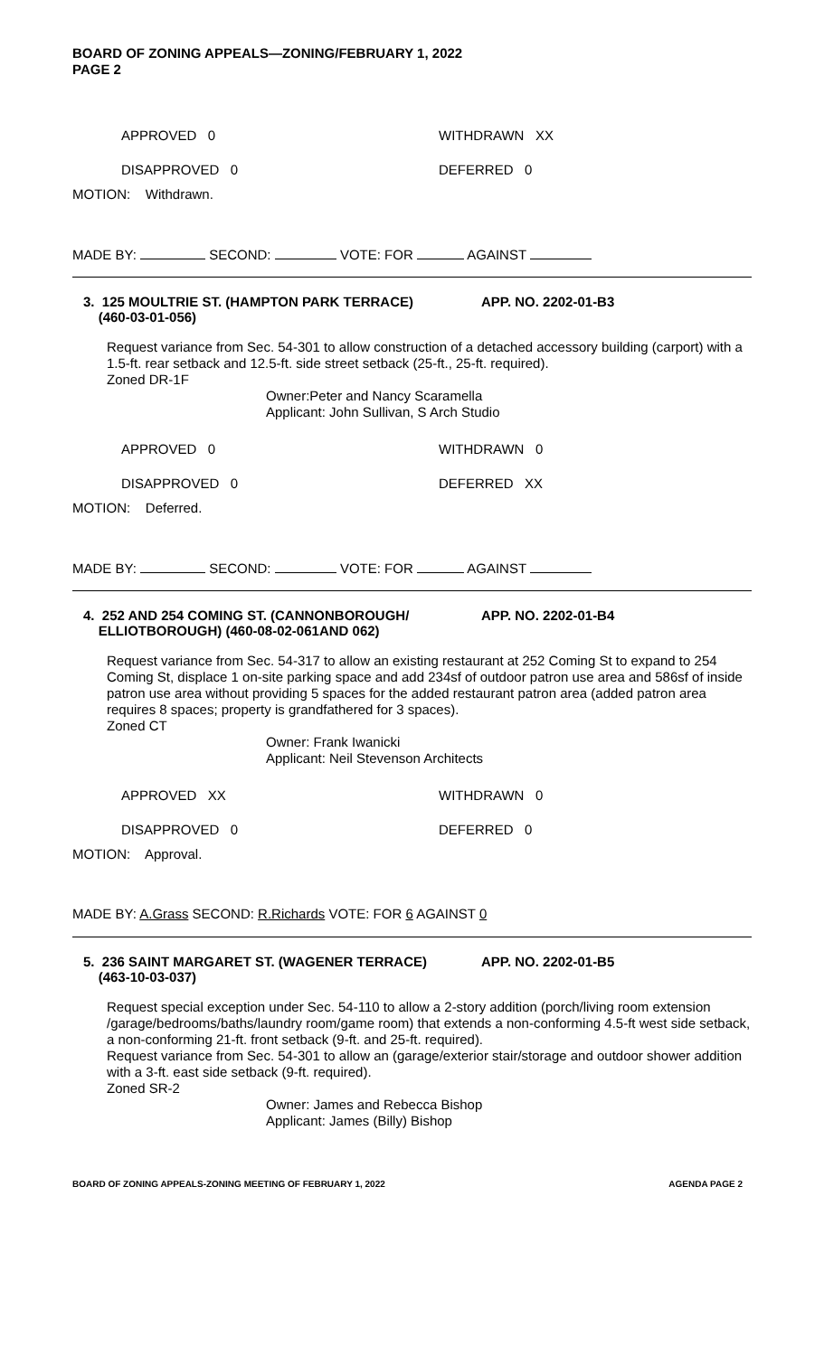BOARD OF ZONING APPEALS—ZONING/FEBRUARY 1, 2022
PAGE 2
APPROVED 0 WITHDRAWN XX
DISAPPROVED 0 DEFERRED 0
MOTION: Withdrawn.
MADE BY: SECOND: VOTE: FOR AGAINST
3. 125 MOULTRIE ST. (HAMPTON PARK TERRACE)
(460-03-01-056) APP. NO. 2202-01-B3
Request variance from Sec. 54-301 to allow construction of a detached accessory building (carport) with a 1.5-ft. rear setback and 12.5-ft. side street setback (25-ft., 25-ft. required).
Zoned DR-1F
Owner:Peter and Nancy Scaramella
Applicant: John Sullivan, S Arch Studio
APPROVED 0 WITHDRAWN 0
DISAPPROVED 0 DEFERRED XX
MOTION: Deferred.
MADE BY: SECOND: VOTE: FOR AGAINST
4. 252 AND 254 COMING ST. (CANNONBOROUGH/
ELLIOTBOROUGH) (460-08-02-061AND 062) APP. NO. 2202-01-B4
Request variance from Sec. 54-317 to allow an existing restaurant at 252 Coming St to expand to 254 Coming St, displace 1 on-site parking space and add 234sf of outdoor patron use area and 586sf of inside patron use area without providing 5 spaces for the added restaurant patron area (added patron area requires 8 spaces; property is grandfathered for 3 spaces).
Zoned CT
Owner: Frank Iwanicki
Applicant: Neil Stevenson Architects
APPROVED XX WITHDRAWN 0
DISAPPROVED 0 DEFERRED 0
MOTION: Approval.
MADE BY: A.Grass SECOND: R.Richards VOTE: FOR 6 AGAINST 0
5. 236 SAINT MARGARET ST. (WAGENER TERRACE)
(463-10-03-037) APP. NO. 2202-01-B5
Request special exception under Sec. 54-110 to allow a 2-story addition (porch/living room extension /garage/bedrooms/baths/laundry room/game room) that extends a non-conforming 4.5-ft west side setback, a non-conforming 21-ft. front setback (9-ft. and 25-ft. required).
Request variance from Sec. 54-301 to allow an (garage/exterior stair/storage and outdoor shower addition with a 3-ft. east side setback (9-ft. required).
Zoned SR-2
Owner: James and Rebecca Bishop
Applicant: James (Billy) Bishop
BOARD OF ZONING APPEALS-ZONING MEETING OF FEBRUARY 1, 2022 AGENDA PAGE 2